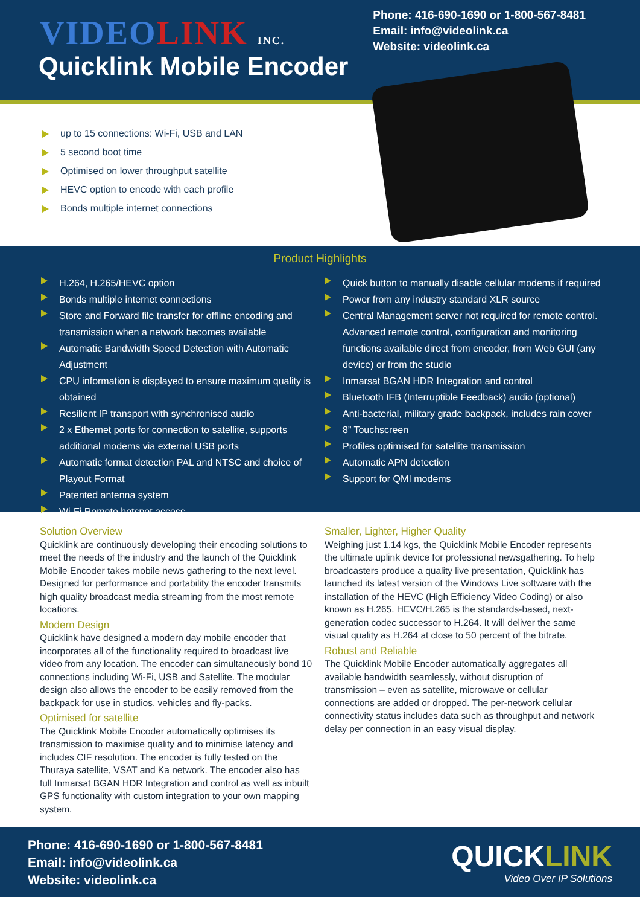VIDEOLINK INC.
Quicklink Mobile Encoder
Phone: 416-690-1690 or 1-800-567-8481
Email: info@videolink.ca
Website: videolink.ca
up to 15 connections: Wi-Fi, USB and LAN
5 second boot time
Optimised on lower throughput satellite
HEVC option to encode with each profile
Bonds multiple internet connections
Product Highlights
H.264, H.265/HEVC option
Bonds multiple internet connections
Store and Forward file transfer for offline encoding and transmission when a network becomes available
Automatic Bandwidth Speed Detection with Automatic Adjustment
CPU information is displayed to ensure maximum quality is obtained
Resilient IP transport with synchronised audio
2 x Ethernet ports for connection to satellite, supports additional modems via external USB ports
Automatic format detection PAL and NTSC and choice of Playout Format
Patented antenna system
Wi-Fi Remote hotspot access
Quick button to manually disable cellular modems if required
Power from any industry standard XLR source
Central Management server not required for remote control. Advanced remote control, configuration and monitoring functions available direct from encoder, from Web GUI (any device) or from the studio
Inmarsat BGAN HDR Integration and control
Bluetooth IFB (Interruptible Feedback) audio (optional)
Anti-bacterial, military grade backpack, includes rain cover
8” Touchscreen
Profiles optimised for satellite transmission
Automatic APN detection
Support for QMI modems
Solution Overview
Quicklink are continuously developing their encoding solutions to meet the needs of the industry and the launch of the Quicklink Mobile Encoder takes mobile news gathering to the next level. Designed for performance and portability the encoder transmits high quality broadcast media streaming from the most remote locations.
Modern Design
Quicklink have designed a modern day mobile encoder that incorporates all of the functionality required to broadcast live video from any location. The encoder can simultaneously bond 10 connections including Wi-Fi, USB and Satellite. The modular design also allows the encoder to be easily removed from the backpack for use in studios, vehicles and fly-packs.
Optimised for satellite
The Quicklink Mobile Encoder automatically optimises its transmission to maximise quality and to minimise latency and includes CIF resolution. The encoder is fully tested on the Thuraya satellite, VSAT and Ka network. The encoder also has full Inmarsat BGAN HDR Integration and control as well as inbuilt GPS functionality with custom integration to your own mapping system.
Smaller, Lighter, Higher Quality
Weighing just 1.14 kgs, the Quicklink Mobile Encoder represents the ultimate uplink device for professional newsgathering. To help broadcasters produce a quality live presentation, Quicklink has launched its latest version of the Windows Live software with the installation of the HEVC (High Efficiency Video Coding) or also known as H.265. HEVC/H.265 is the standards-based, next-generation codec successor to H.264. It will deliver the same visual quality as H.264 at close to 50 percent of the bitrate.
Robust and Reliable
The Quicklink Mobile Encoder automatically aggregates all available bandwidth seamlessly, without disruption of transmission – even as satellite, microwave or cellular connections are added or dropped. The per-network cellular connectivity status includes data such as throughput and network delay per connection in an easy visual display.
Phone: 416-690-1690 or 1-800-567-8481
Email: info@videolink.ca
Website: videolink.ca
QUICKLINK
Video Over IP Solutions